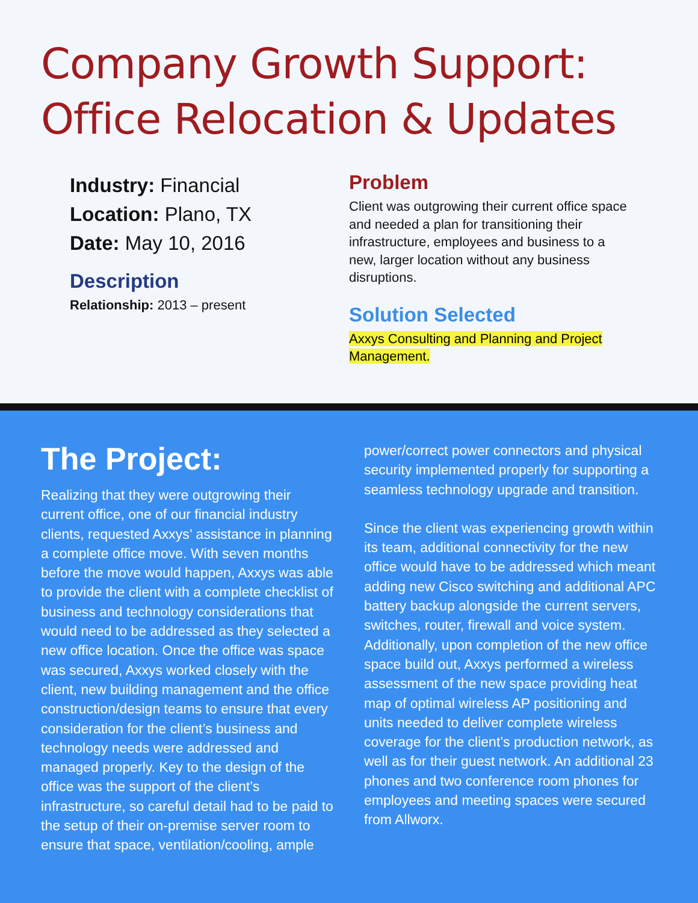Company Growth Support:
Office Relocation & Updates
Industry: Financial
Location: Plano, TX
Date: May 10, 2016
Description
Relationship: 2013 – present
Problem
Client was outgrowing their current office space and needed a plan for transitioning their infrastructure, employees and business to a new, larger location without any business disruptions.
Solution Selected
Axxys Consulting and Planning and Project Management.
The Project:
Realizing that they were outgrowing their current office, one of our financial industry clients, requested Axxys’ assistance in planning a complete office move. With seven months before the move would happen, Axxys was able to provide the client with a complete checklist of business and technology considerations that would need to be addressed as they selected a new office location. Once the office was space was secured, Axxys worked closely with the client, new building management and the office construction/design teams to ensure that every consideration for the client’s business and technology needs were addressed and managed properly. Key to the design of the office was the support of the client’s infrastructure, so careful detail had to be paid to the setup of their on-premise server room to ensure that space, ventilation/cooling, ample
power/correct power connectors and physical security implemented properly for supporting a seamless technology upgrade and transition.
Since the client was experiencing growth within its team, additional connectivity for the new office would have to be addressed which meant adding new Cisco switching and additional APC battery backup alongside the current servers, switches, router, firewall and voice system. Additionally, upon completion of the new office space build out, Axxys performed a wireless assessment of the new space providing heat map of optimal wireless AP positioning and units needed to deliver complete wireless coverage for the client’s production network, as well as for their guest network. An additional 23 phones and two conference room phones for employees and meeting spaces were secured from Allworx.